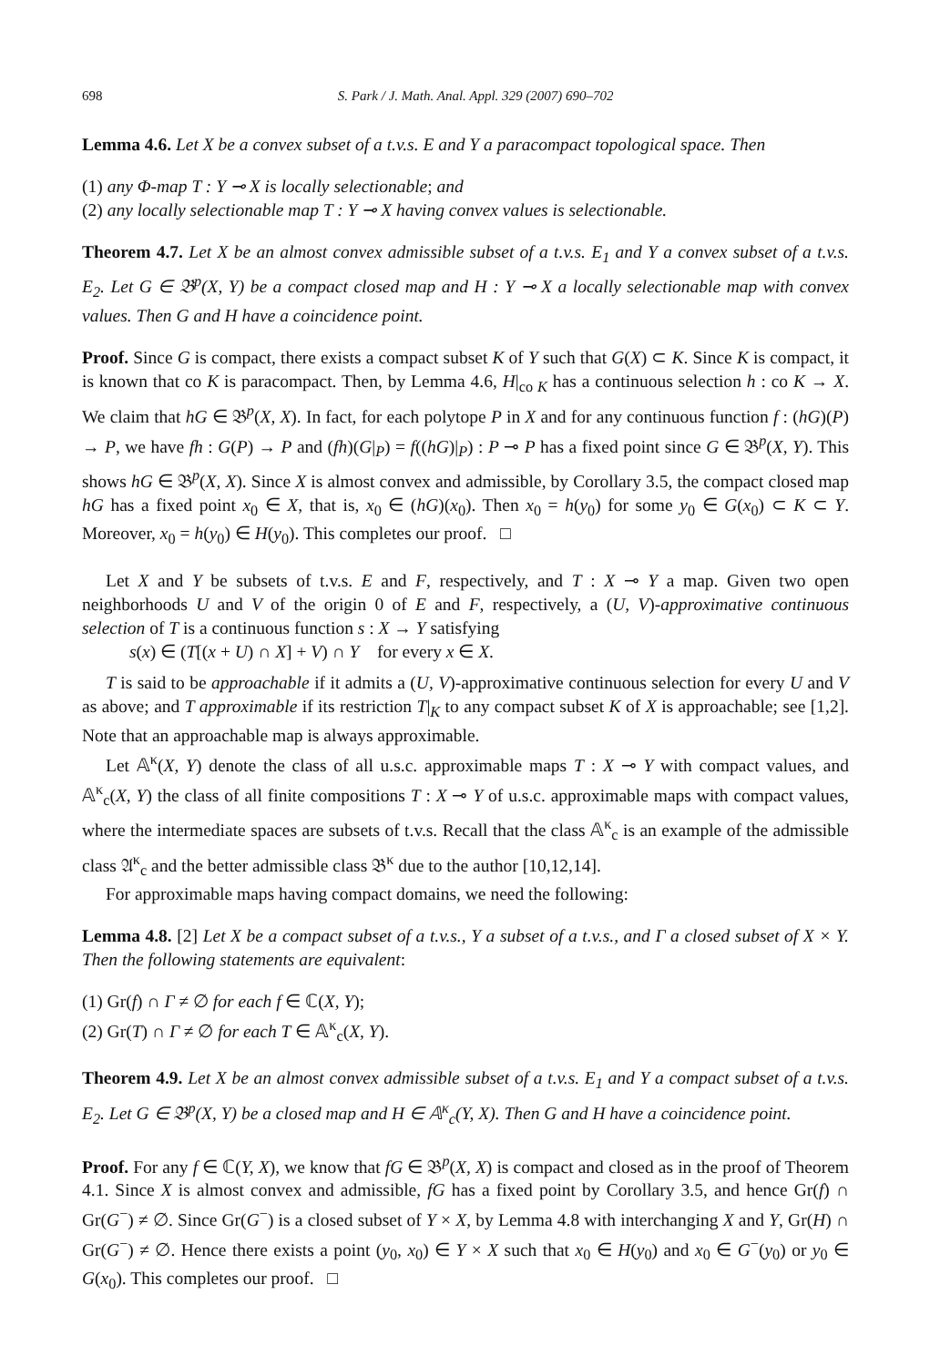698 S. Park / J. Math. Anal. Appl. 329 (2007) 690–702
Lemma 4.6. Let X be a convex subset of a t.v.s. E and Y a paracompact topological space. Then
(1) any Φ-map T : Y ⊸ X is locally selectionable; and
(2) any locally selectionable map T : Y ⊸ X having convex values is selectionable.
Theorem 4.7. Let X be an almost convex admissible subset of a t.v.s. E<sub>1</sub> and Y a convex subset of a t.v.s. E<sub>2</sub>. Let G ∈ 𝔅<sup>p</sup>(X, Y) be a compact closed map and H : Y ⊸ X a locally selectionable map with convex values. Then G and H have a coincidence point.
Proof. Since G is compact, there exists a compact subset K of Y such that G(X) ⊂ K. Since K is compact, it is known that co K is paracompact. Then, by Lemma 4.6, H|<sub>co K</sub> has a continuous selection h : co K → X. We claim that hG ∈ 𝔅<sup>p</sup>(X, X). In fact, for each polytope P in X and for any continuous function f : (hG)(P) → P, we have fh : G(P) → P and (fh)(G|<sub>P</sub>) = f((hG)|<sub>P</sub>) : P ⊸ P has a fixed point since G ∈ 𝔅<sup>p</sup>(X, Y). This shows hG ∈ 𝔅<sup>p</sup>(X, X). Since X is almost convex and admissible, by Corollary 3.5, the compact closed map hG has a fixed point x<sub>0</sub> ∈ X, that is, x<sub>0</sub> ∈ (hG)(x<sub>0</sub>). Then x<sub>0</sub> = h(y<sub>0</sub>) for some y<sub>0</sub> ∈ G(x<sub>0</sub>) ⊂ K ⊂ Y. Moreover, x<sub>0</sub> = h(y<sub>0</sub>) ∈ H(y<sub>0</sub>). This completes our proof. □
Let X and Y be subsets of t.v.s. E and F, respectively, and T : X ⊸ Y a map. Given two open neighborhoods U and V of the origin 0 of E and F, respectively, a (U, V)-approximative continuous selection of T is a continuous function s : X → Y satisfying
s(x) ∈ (T[(x + U) ∩ X] + V) ∩ Y for every x ∈ X.
T is said to be approachable if it admits a (U, V)-approximative continuous selection for every U and V as above; and T approximable if its restriction T|<sub>K</sub> to any compact subset K of X is approachable; see [1,2]. Note that an approachable map is always approximable.
Let 𝔸<sup>κ</sup>(X, Y) denote the class of all u.s.c. approximable maps T : X ⊸ Y with compact values, and 𝔸<sup>κ</sup><sub>c</sub>(X, Y) the class of all finite compositions T : X ⊸ Y of u.s.c. approximable maps with compact values, where the intermediate spaces are subsets of t.v.s. Recall that the class 𝔸<sup>κ</sup><sub>c</sub> is an example of the admissible class 𝔄<sup>κ</sup><sub>c</sub> and the better admissible class 𝔅<sup>κ</sup> due to the author [10,12,14].
For approximable maps having compact domains, we need the following:
Lemma 4.8. [2] Let X be a compact subset of a t.v.s., Y a subset of a t.v.s., and Γ a closed subset of X × Y. Then the following statements are equivalent:
(1) Gr(f) ∩ Γ ≠ ∅ for each f ∈ ℂ(X, Y);
(2) Gr(T) ∩ Γ ≠ ∅ for each T ∈ 𝔸<sup>κ</sup><sub>c</sub>(X, Y).
Theorem 4.9. Let X be an almost convex admissible subset of a t.v.s. E<sub>1</sub> and Y a compact subset of a t.v.s. E<sub>2</sub>. Let G ∈ 𝔅<sup>p</sup>(X, Y) be a closed map and H ∈ 𝔸<sup>κ</sup><sub>c</sub>(Y, X). Then G and H have a coincidence point.
Proof. For any f ∈ ℂ(Y, X), we know that fG ∈ 𝔅<sup>p</sup>(X, X) is compact and closed as in the proof of Theorem 4.1. Since X is almost convex and admissible, fG has a fixed point by Corollary 3.5, and hence Gr(f) ∩ Gr(G<sup>−</sup>) ≠ ∅. Since Gr(G<sup>−</sup>) is a closed subset of Y × X, by Lemma 4.8 with interchanging X and Y, Gr(H) ∩ Gr(G<sup>−</sup>) ≠ ∅. Hence there exists a point (y<sub>0</sub>, x<sub>0</sub>) ∈ Y × X such that x<sub>0</sub> ∈ H(y<sub>0</sub>) and x<sub>0</sub> ∈ G<sup>−</sup>(y<sub>0</sub>) or y<sub>0</sub> ∈ G(x<sub>0</sub>). This completes our proof. □